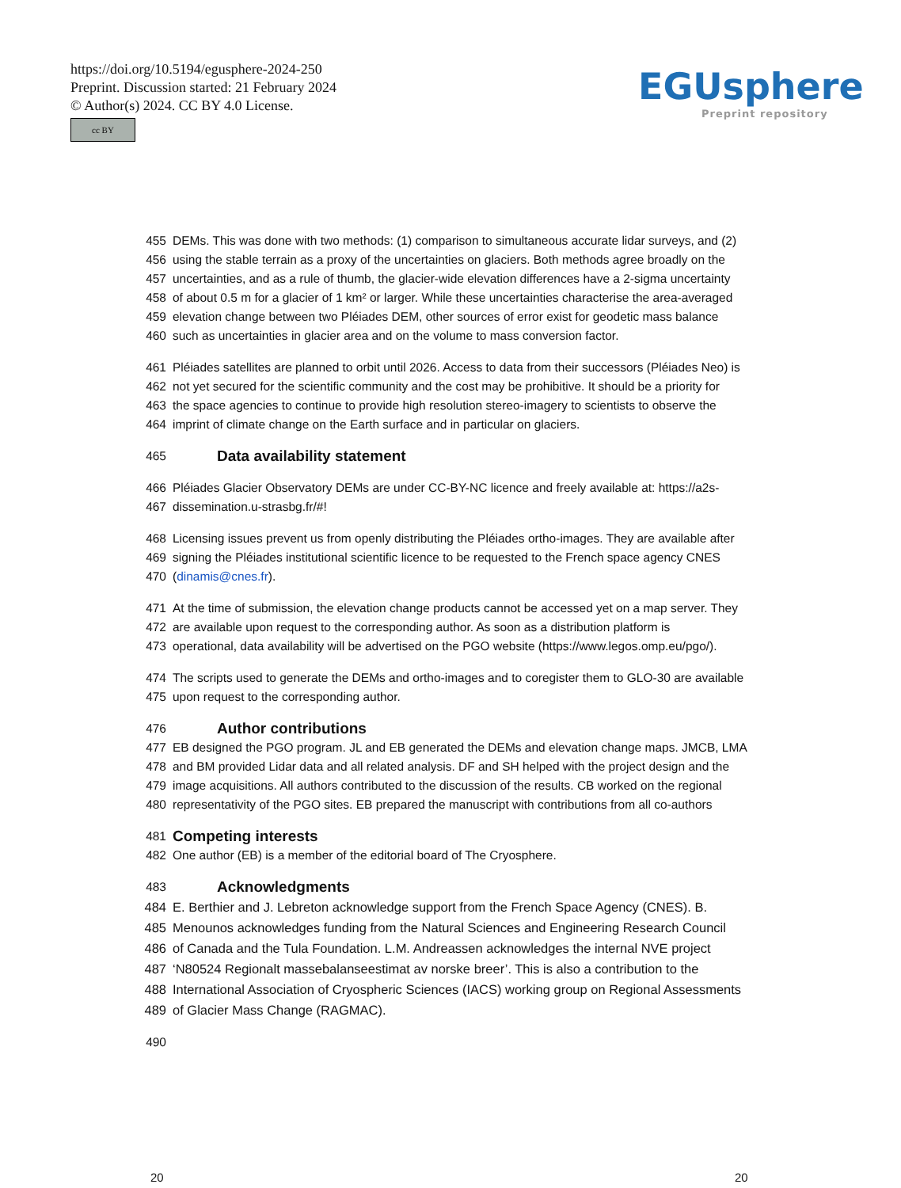https://doi.org/10.5194/egusphere-2024-250
Preprint. Discussion started: 21 February 2024
© Author(s) 2024. CC BY 4.0 License.
cc BY
EGUsphere
Preprint repository
455 DEMs. This was done with two methods: (1) comparison to simultaneous accurate lidar surveys, and (2)
456 using the stable terrain as a proxy of the uncertainties on glaciers. Both methods agree broadly on the
457 uncertainties, and as a rule of thumb, the glacier-wide elevation differences have a 2-sigma uncertainty
458 of about 0.5 m for a glacier of 1 km² or larger. While these uncertainties characterise the area-averaged
459 elevation change between two Pléiades DEM, other sources of error exist for geodetic mass balance
460 such as uncertainties in glacier area and on the volume to mass conversion factor.
461 Pléiades satellites are planned to orbit until 2026. Access to data from their successors (Pléiades Neo) is
462 not yet secured for the scientific community and the cost may be prohibitive. It should be a priority for
463 the space agencies to continue to provide high resolution stereo-imagery to scientists to observe the
464 imprint of climate change on the Earth surface and in particular on glaciers.
465 Data availability statement
466 Pléiades Glacier Observatory DEMs are under CC-BY-NC licence and freely available at: https://a2s-
467 dissemination.u-strasbg.fr/#!
468 Licensing issues prevent us from openly distributing the Pléiades ortho-images. They are available after
469 signing the Pléiades institutional scientific licence to be requested to the French space agency CNES
470 (dinamis@cnes.fr).
471 At the time of submission, the elevation change products cannot be accessed yet on a map server. They
472 are available upon request to the corresponding author. As soon as a distribution platform is
473 operational, data availability will be advertised on the PGO website (https://www.legos.omp.eu/pgo/).
474 The scripts used to generate the DEMs and ortho-images and to coregister them to GLO-30 are available
475 upon request to the corresponding author.
476 Author contributions
477 EB designed the PGO program. JL and EB generated the DEMs and elevation change maps. JMCB, LMA
478 and BM provided Lidar data and all related analysis. DF and SH helped with the project design and the
479 image acquisitions. All authors contributed to the discussion of the results. CB worked on the regional
480 representativity of the PGO sites. EB prepared the manuscript with contributions from all co-authors
481 Competing interests
482 One author (EB) is a member of the editorial board of The Cryosphere.
483 Acknowledgments
484 E. Berthier and J. Lebreton acknowledge support from the French Space Agency (CNES). B.
485 Menounos acknowledges funding from the Natural Sciences and Engineering Research Council
486 of Canada and the Tula Foundation. L.M. Andreassen acknowledges the internal NVE project
487 ‘N80524 Regionalt massebalanseestimat av norske breer’. This is also a contribution to the
488 International Association of Cryospheric Sciences (IACS) working group on Regional Assessments
489 of Glacier Mass Change (RAGMAC).
490
20 20